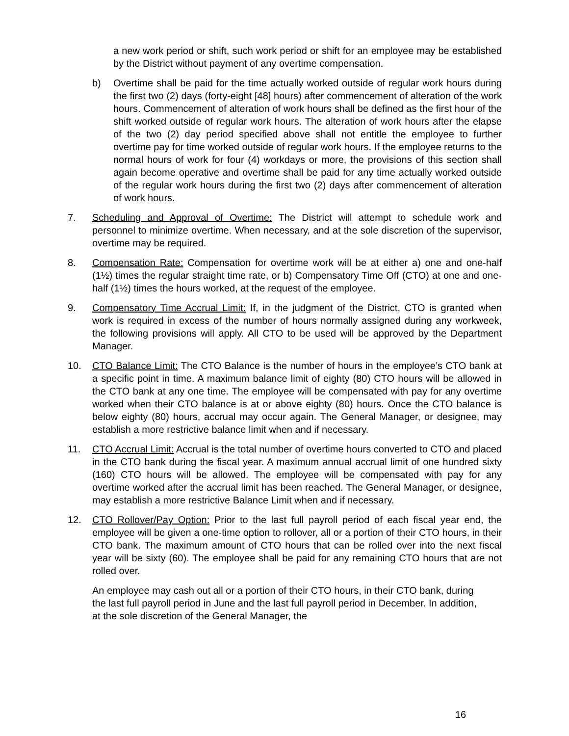a new work period or shift, such work period or shift for an employee may be established by the District without payment of any overtime compensation.
b) Overtime shall be paid for the time actually worked outside of regular work hours during the first two (2) days (forty-eight [48] hours) after commencement of alteration of the work hours. Commencement of alteration of work hours shall be defined as the first hour of the shift worked outside of regular work hours. The alteration of work hours after the elapse of the two (2) day period specified above shall not entitle the employee to further overtime pay for time worked outside of regular work hours. If the employee returns to the normal hours of work for four (4) workdays or more, the provisions of this section shall again become operative and overtime shall be paid for any time actually worked outside of the regular work hours during the first two (2) days after commencement of alteration of work hours.
7. Scheduling and Approval of Overtime: The District will attempt to schedule work and personnel to minimize overtime. When necessary, and at the sole discretion of the supervisor, overtime may be required.
8. Compensation Rate: Compensation for overtime work will be at either a) one and one-half (1½) times the regular straight time rate, or b) Compensatory Time Off (CTO) at one and one-half (1½) times the hours worked, at the request of the employee.
9. Compensatory Time Accrual Limit: If, in the judgment of the District, CTO is granted when work is required in excess of the number of hours normally assigned during any workweek, the following provisions will apply. All CTO to be used will be approved by the Department Manager.
10. CTO Balance Limit: The CTO Balance is the number of hours in the employee’s CTO bank at a specific point in time. A maximum balance limit of eighty (80) CTO hours will be allowed in the CTO bank at any one time. The employee will be compensated with pay for any overtime worked when their CTO balance is at or above eighty (80) hours. Once the CTO balance is below eighty (80) hours, accrual may occur again. The General Manager, or designee, may establish a more restrictive balance limit when and if necessary.
11. CTO Accrual Limit: Accrual is the total number of overtime hours converted to CTO and placed in the CTO bank during the fiscal year. A maximum annual accrual limit of one hundred sixty (160) CTO hours will be allowed. The employee will be compensated with pay for any overtime worked after the accrual limit has been reached. The General Manager, or designee, may establish a more restrictive Balance Limit when and if necessary.
12. CTO Rollover/Pay Option: Prior to the last full payroll period of each fiscal year end, the employee will be given a one-time option to rollover, all or a portion of their CTO hours, in their CTO bank. The maximum amount of CTO hours that can be rolled over into the next fiscal year will be sixty (60). The employee shall be paid for any remaining CTO hours that are not rolled over.
An employee may cash out all or a portion of their CTO hours, in their CTO bank, during the last full payroll period in June and the last full payroll period in December. In addition, at the sole discretion of the General Manager, the
16